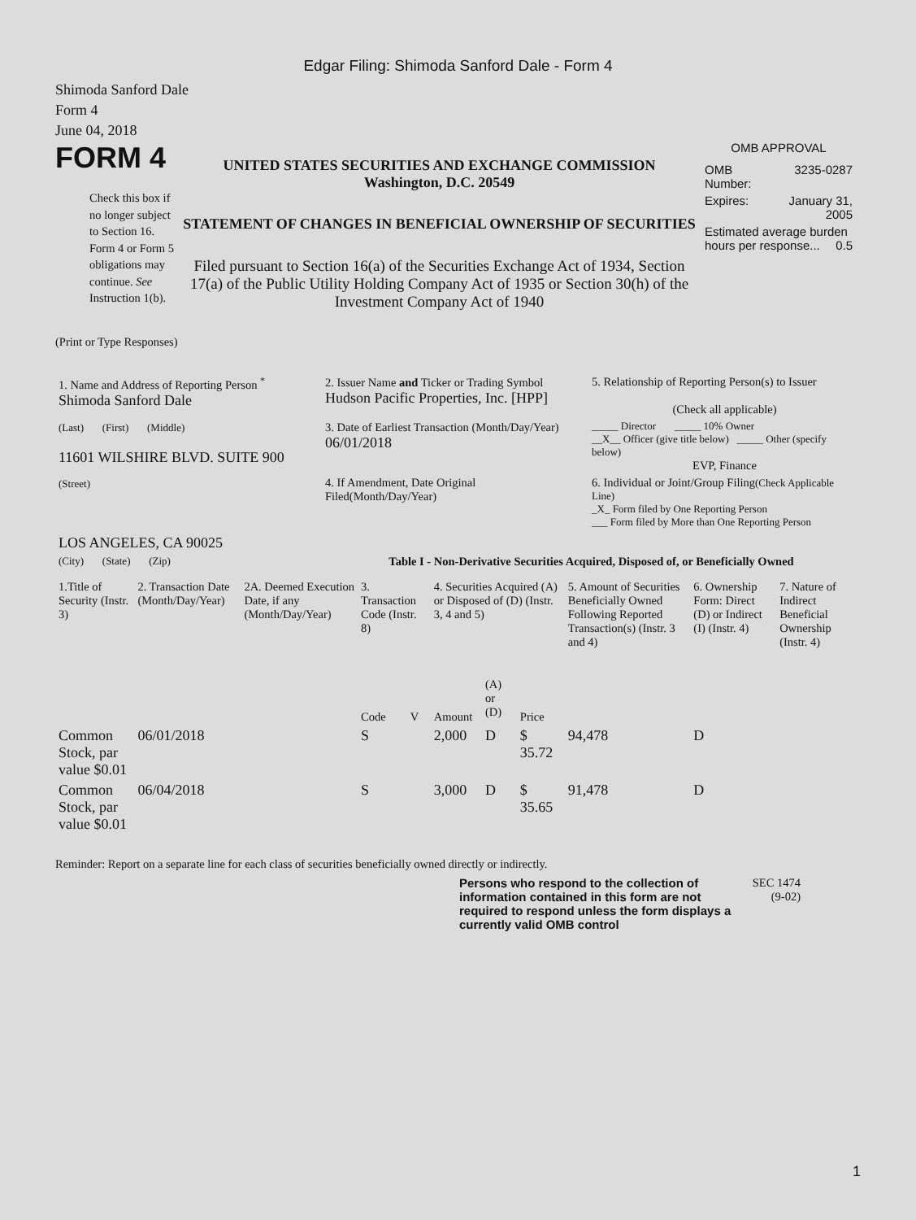Edgar Filing: Shimoda Sanford Dale - Form 4
Shimoda Sanford Dale
Form 4
June 04, 2018
FORM 4
Check this box if no longer subject to Section 16. Form 4 or Form 5 obligations may continue. See Instruction 1(b).
UNITED STATES SECURITIES AND EXCHANGE COMMISSION
Washington, D.C. 20549
STATEMENT OF CHANGES IN BENEFICIAL OWNERSHIP OF SECURITIES
Filed pursuant to Section 16(a) of the Securities Exchange Act of 1934, Section 17(a) of the Public Utility Holding Company Act of 1935 or Section 30(h) of the Investment Company Act of 1940
OMB APPROVAL
| OMB Number: | 3235-0287 |
| Expires: | January 31, 2005 |
| Estimated average burden hours per response... 0.5 | |
(Print or Type Responses)
| 1. Name and Address of Reporting Person <sup>*</sup> Shimoda Sanford Dale | 2. Issuer Name and Ticker or Trading Symbol Hudson Pacific Properties, Inc. [HPP] | 5. Relationship of Reporting Person(s) to Issuer (Check all applicable) |
| (Last) (First) (Middle) 11601 WILSHIRE BLVD. SUITE 900 | 3. Date of Earliest Transaction (Month/Day/Year) 06/01/2018 | _____ Director _____ 10% Owner __X__ Officer (give title below) _____ Other (specify below) EVP, Finance |
| (Street) LOS ANGELES, CA 90025 | 4. If Amendment, Date Original Filed(Month/Day/Year) | 6. Individual or Joint/Group Filing (Check Applicable Line) _X_ Form filed by One Reporting Person ___ Form filed by More than One Reporting Person |
| (City) (State) (Zip) | Table I - Non-Derivative Securities Acquired, Disposed of, or Beneficially Owned | |
| 1.Title of Security (Instr. 3) | 2. Transaction Date (Month/Day/Year) | 2A. Deemed Execution Date, if any (Month/Day/Year) | 3. Transaction Code (Instr. 8) | | 4. Securities Acquired (A) or Disposed of (D) (Instr. 3, 4 and 5) | | | 5. Amount of Securities Beneficially Owned Following Reported Transaction(s) (Instr. 3 and 4) | 6. Ownership Form: Direct (D) or Indirect (I) (Instr. 4) | 7. Nature of Indirect Beneficial Ownership (Instr. 4) |
| --- | --- | --- | --- | --- | --- | --- | --- | --- | --- | --- |
| | | | Code | V | Amount | (A) or (D) | Price | | | |
| Common Stock, par value $0.01 | 06/01/2018 | | S | | 2,000 | D | $ 35.72 | 94,478 | D | |
| Common Stock, par value $0.01 | 06/04/2018 | | S | | 3,000 | D | $ 35.65 | 91,478 | D | |
Reminder: Report on a separate line for each class of securities beneficially owned directly or indirectly.
Persons who respond to the collection of information contained in this form are not required to respond unless the form displays a currently valid OMB control
SEC 1474 (9-02)
1